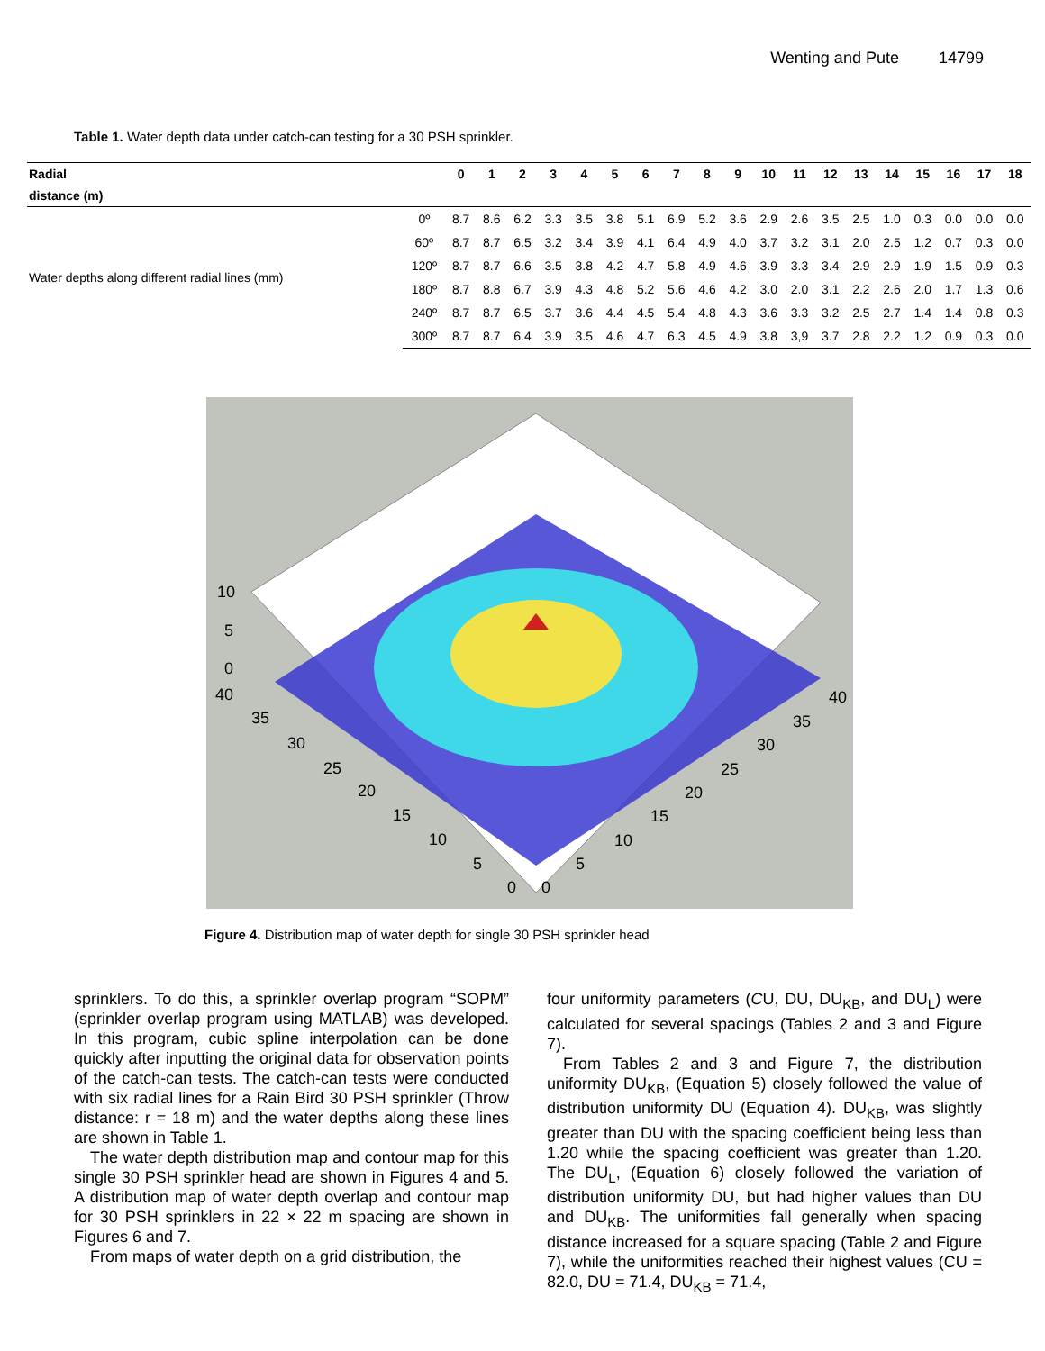Wenting and Pute 14799
Table 1. Water depth data under catch-can testing for a 30 PSH sprinkler.
| Radial | | 0 | 1 | 2 | 3 | 4 | 5 | 6 | 7 | 8 | 9 | 10 | 11 | 12 | 13 | 14 | 15 | 16 | 17 | 18 |
| --- | --- | --- | --- | --- | --- | --- | --- | --- | --- | --- | --- | --- | --- | --- | --- | --- | --- | --- | --- | --- |
| distance (m) | | | | | | | | | | | | | | | | | | | | |
| Water depths along different radial lines (mm) | 0º | 8.7 | 8.6 | 6.2 | 3.3 | 3.5 | 3.8 | 5.1 | 6.9 | 5.2 | 3.6 | 2.9 | 2.6 | 3.5 | 2.5 | 1.0 | 0.3 | 0.0 | 0.0 | 0.0 |
| | 60º | 8.7 | 8.7 | 6.5 | 3.2 | 3.4 | 3.9 | 4.1 | 6.4 | 4.9 | 4.0 | 3.7 | 3.2 | 3.1 | 2.0 | 2.5 | 1.2 | 0.7 | 0.3 | 0.0 |
| | 120º | 8.7 | 8.7 | 6.6 | 3.5 | 3.8 | 4.2 | 4.7 | 5.8 | 4.9 | 4.6 | 3.9 | 3.3 | 3.4 | 2.9 | 2.9 | 1.9 | 1.5 | 0.9 | 0.3 |
| | 180º | 8.7 | 8.8 | 6.7 | 3.9 | 4.3 | 4.8 | 5.2 | 5.6 | 4.6 | 4.2 | 3.0 | 2.0 | 3.1 | 2.2 | 2.6 | 2.0 | 1.7 | 1.3 | 0.6 |
| | 240º | 8.7 | 8.7 | 6.5 | 3.7 | 3.6 | 4.4 | 4.5 | 5.4 | 4.8 | 4.3 | 3.6 | 3.3 | 3.2 | 2.5 | 2.7 | 1.4 | 1.4 | 0.8 | 0.3 |
| | 300º | 8.7 | 8.7 | 6.4 | 3.9 | 3.5 | 4.6 | 4.7 | 6.3 | 4.5 | 4.9 | 3.8 | 3,9 | 3.7 | 2.8 | 2.2 | 1.2 | 0.9 | 0.3 | 0.0 |
10
5
0
40
35
30
25
20
15
10
5
0
0
5
10
15
20
25
30
35
40
Figure 4. Distribution map of water depth for single 30 PSH sprinkler head
sprinklers. To do this, a sprinkler overlap program “SOPM” (sprinkler overlap program using MATLAB) was developed. In this program, cubic spline interpolation can be done quickly after inputting the original data for observation points of the catch-can tests. The catch-can tests were conducted with six radial lines for a Rain Bird 30 PSH sprinkler (Throw distance: r = 18 m) and the water depths along these lines are shown in Table 1.
The water depth distribution map and contour map for this single 30 PSH sprinkler head are shown in Figures 4 and 5. A distribution map of water depth overlap and contour map for 30 PSH sprinklers in 22 × 22 m spacing are shown in Figures 6 and 7.
From maps of water depth on a grid distribution, the
four uniformity parameters (CU, DU, DU<sub>KB</sub>, and DU<sub>L</sub>) were calculated for several spacings (Tables 2 and 3 and Figure 7).
From Tables 2 and 3 and Figure 7, the distribution uniformity DU<sub>KB</sub>, (Equation 5) closely followed the value of distribution uniformity DU (Equation 4). DU<sub>KB</sub>, was slightly greater than DU with the spacing coefficient being less than 1.20 while the spacing coefficient was greater than 1.20. The DU<sub>L</sub>, (Equation 6) closely followed the variation of distribution uniformity DU, but had higher values than DU and DU<sub>KB</sub>. The uniformities fall generally when spacing distance increased for a square spacing (Table 2 and Figure 7), while the uniformities reached their highest values (CU = 82.0, DU = 71.4, DU<sub>KB</sub> = 71.4,